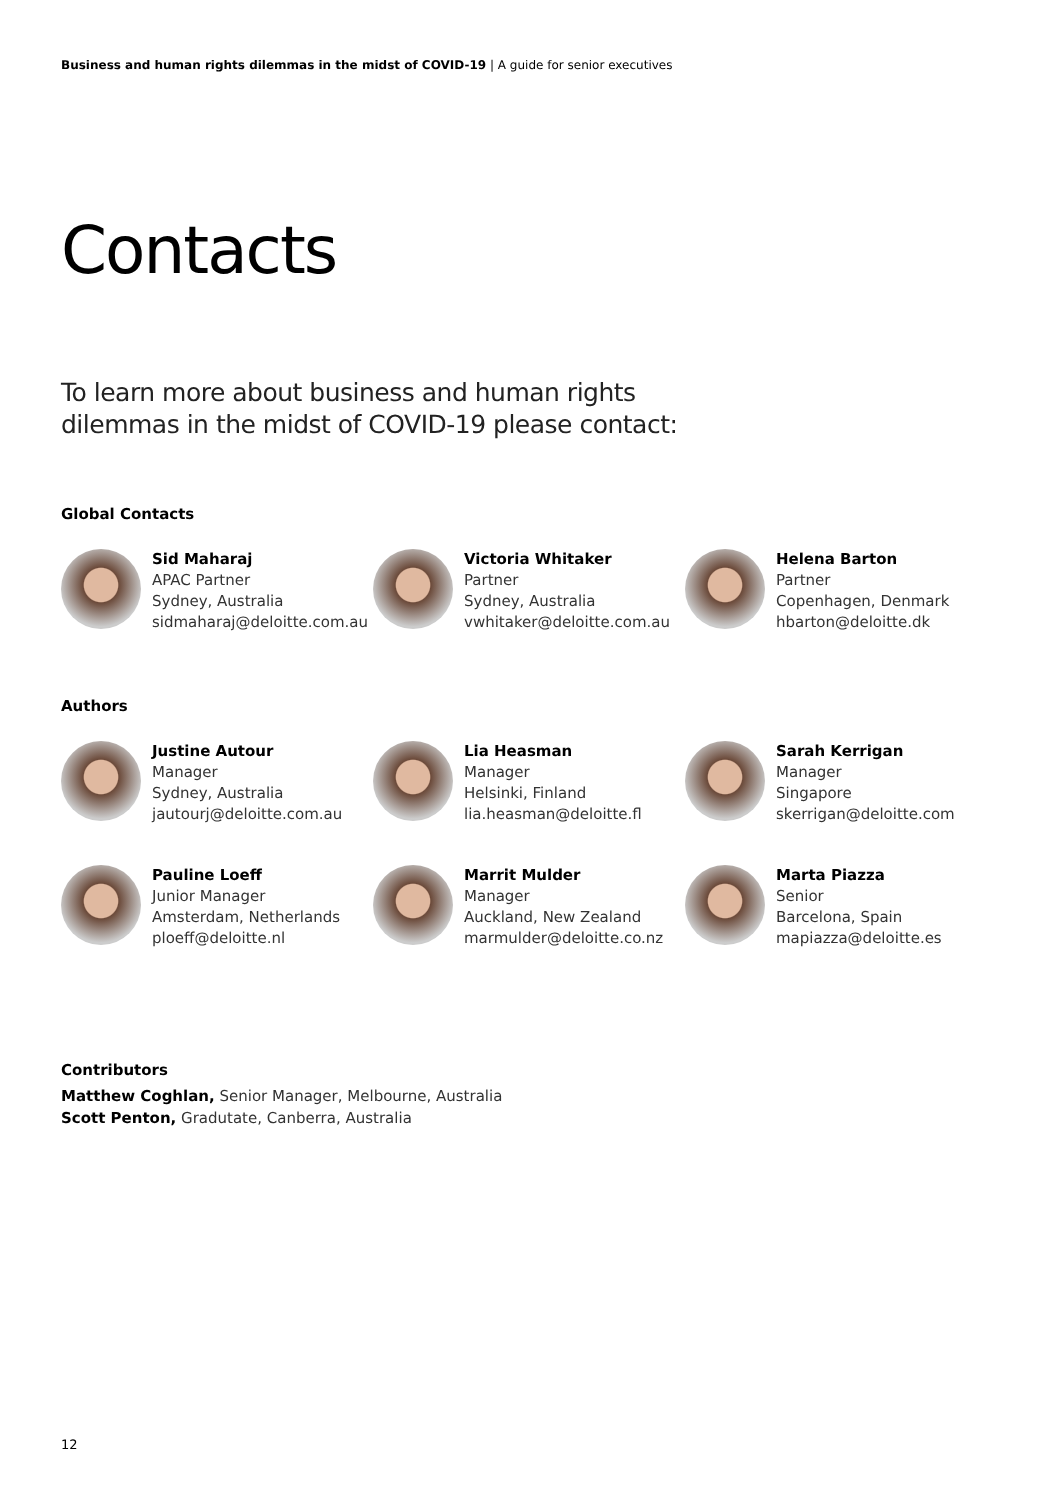Business and human rights dilemmas in the midst of COVID-19 | A guide for senior executives
Contacts
To learn more about business and human rights
dilemmas in the midst of COVID-19 please contact:
Global Contacts
Sid Maharaj
APAC Partner
Sydney, Australia
sidmaharaj@deloitte.com.au
Victoria Whitaker
Partner
Sydney, Australia
vwhitaker@deloitte.com.au
Helena Barton
Partner
Copenhagen, Denmark
hbarton@deloitte.dk
Authors
Justine Autour
Manager
Sydney, Australia
jautourj@deloitte.com.au
Lia Heasman
Manager
Helsinki, Finland
lia.heasman@deloitte.fl
Sarah Kerrigan
Manager
Singapore
skerrigan@deloitte.com
Pauline Loeff
Junior Manager
Amsterdam, Netherlands
ploeff@deloitte.nl
Marrit Mulder
Manager
Auckland, New Zealand
marmulder@deloitte.co.nz
Marta Piazza
Senior
Barcelona, Spain
mapiazza@deloitte.es
Contributors
Matthew Coghlan, Senior Manager, Melbourne, Australia
Scott Penton, Gradutate, Canberra, Australia
12